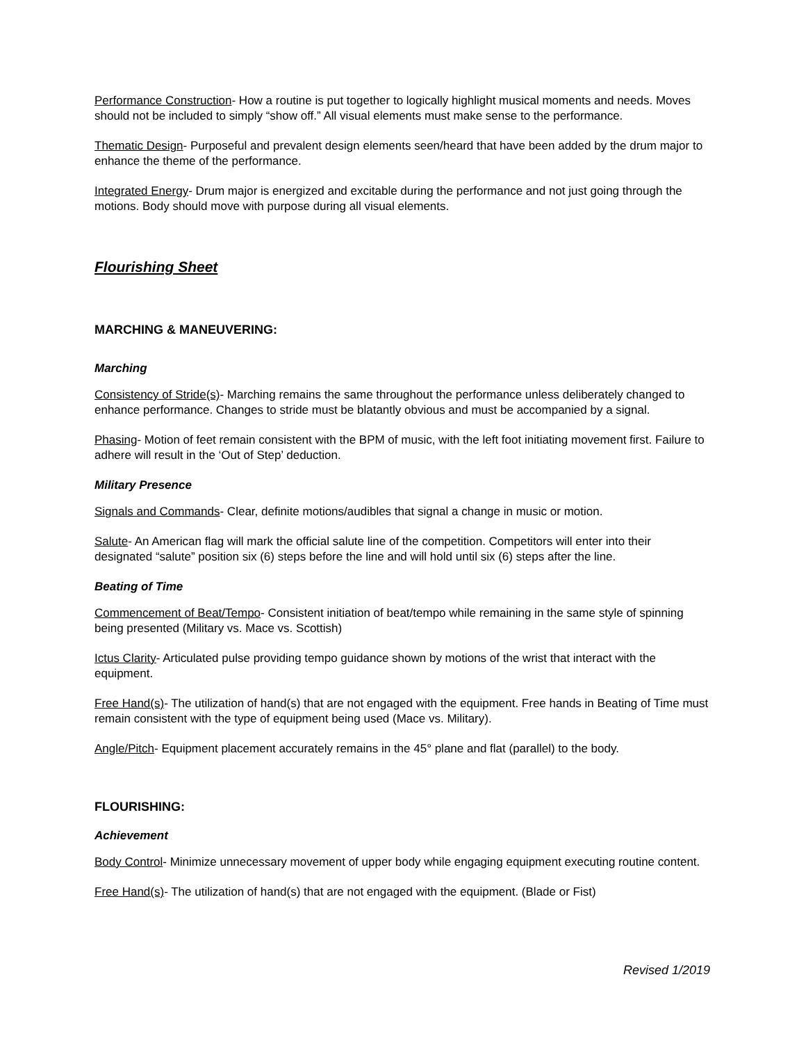Performance Construction- How a routine is put together to logically highlight musical moments and needs. Moves should not be included to simply “show off.” All visual elements must make sense to the performance.
Thematic Design- Purposeful and prevalent design elements seen/heard that have been added by the drum major to enhance the theme of the performance.
Integrated Energy- Drum major is energized and excitable during the performance and not just going through the motions. Body should move with purpose during all visual elements.
Flourishing Sheet
MARCHING & MANEUVERING:
Marching
Consistency of Stride(s)- Marching remains the same throughout the performance unless deliberately changed to enhance performance. Changes to stride must be blatantly obvious and must be accompanied by a signal.
Phasing- Motion of feet remain consistent with the BPM of music, with the left foot initiating movement first. Failure to adhere will result in the ‘Out of Step’ deduction.
Military Presence
Signals and Commands- Clear, definite motions/audibles that signal a change in music or motion.
Salute- An American flag will mark the official salute line of the competition. Competitors will enter into their designated “salute” position six (6) steps before the line and will hold until six (6) steps after the line.
Beating of Time
Commencement of Beat/Tempo- Consistent initiation of beat/tempo while remaining in the same style of spinning being presented (Military vs. Mace vs. Scottish)
Ictus Clarity- Articulated pulse providing tempo guidance shown by motions of the wrist that interact with the equipment.
Free Hand(s)- The utilization of hand(s) that are not engaged with the equipment. Free hands in Beating of Time must remain consistent with the type of equipment being used (Mace vs. Military).
Angle/Pitch- Equipment placement accurately remains in the 45° plane and flat (parallel) to the body.
FLOURISHING:
Achievement
Body Control- Minimize unnecessary movement of upper body while engaging equipment executing routine content.
Free Hand(s)- The utilization of hand(s) that are not engaged with the equipment. (Blade or Fist)
Revised 1/2019